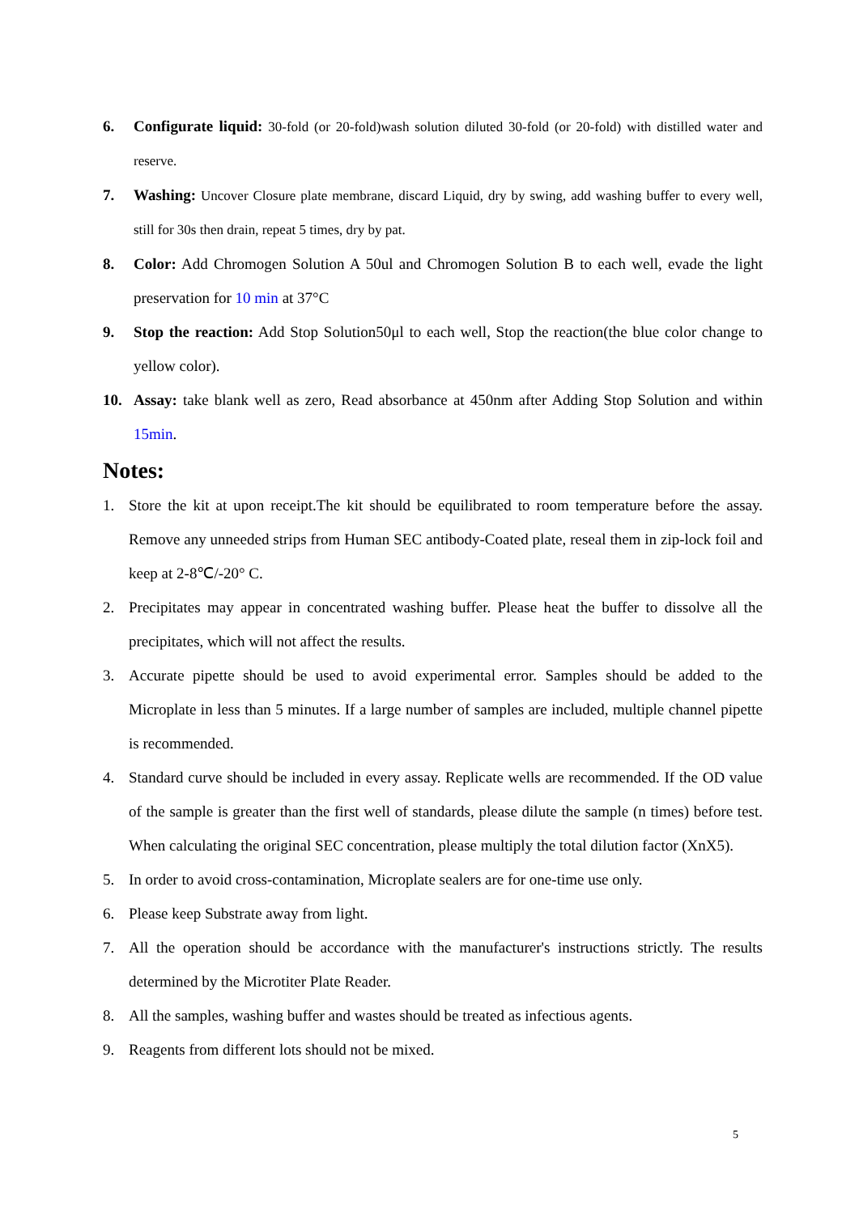6. Configurate liquid: 30-fold (or 20-fold)wash solution diluted 30-fold (or 20-fold) with distilled water and reserve.
7. Washing: Uncover Closure plate membrane, discard Liquid, dry by swing, add washing buffer to every well, still for 30s then drain, repeat 5 times, dry by pat.
8. Color: Add Chromogen Solution A 50ul and Chromogen Solution B to each well, evade the light preservation for 10 min at 37°C
9. Stop the reaction: Add Stop Solution50μl to each well, Stop the reaction(the blue color change to yellow color).
10. Assay: take blank well as zero, Read absorbance at 450nm after Adding Stop Solution and within 15min.
Notes:
1. Store the kit at upon receipt.The kit should be equilibrated to room temperature before the assay. Remove any unneeded strips from Human SEC antibody-Coated plate, reseal them in zip-lock foil and keep at 2-8℃/-20° C.
2. Precipitates may appear in concentrated washing buffer. Please heat the buffer to dissolve all the precipitates, which will not affect the results.
3. Accurate pipette should be used to avoid experimental error. Samples should be added to the Microplate in less than 5 minutes. If a large number of samples are included, multiple channel pipette is recommended.
4. Standard curve should be included in every assay. Replicate wells are recommended. If the OD value of the sample is greater than the first well of standards, please dilute the sample (n times) before test. When calculating the original SEC concentration, please multiply the total dilution factor (XnX5).
5. In order to avoid cross-contamination, Microplate sealers are for one-time use only.
6. Please keep Substrate away from light.
7. All the operation should be accordance with the manufacturer's instructions strictly. The results determined by the Microtiter Plate Reader.
8. All the samples, washing buffer and wastes should be treated as infectious agents.
9. Reagents from different lots should not be mixed.
5